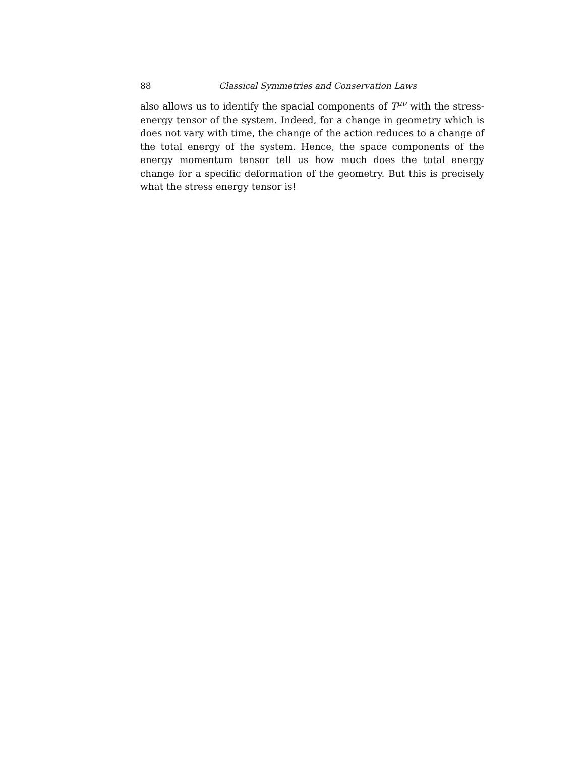88 Classical Symmetries and Conservation Laws
also allows us to identify the spacial components of T<sup>μν</sup> with the stress-energy tensor of the system. Indeed, for a change in geometry which is does not vary with time, the change of the action reduces to a change of the total energy of the system. Hence, the space components of the energy momentum tensor tell us how much does the total energy change for a specific deformation of the geometry. But this is precisely what the stress energy tensor is!